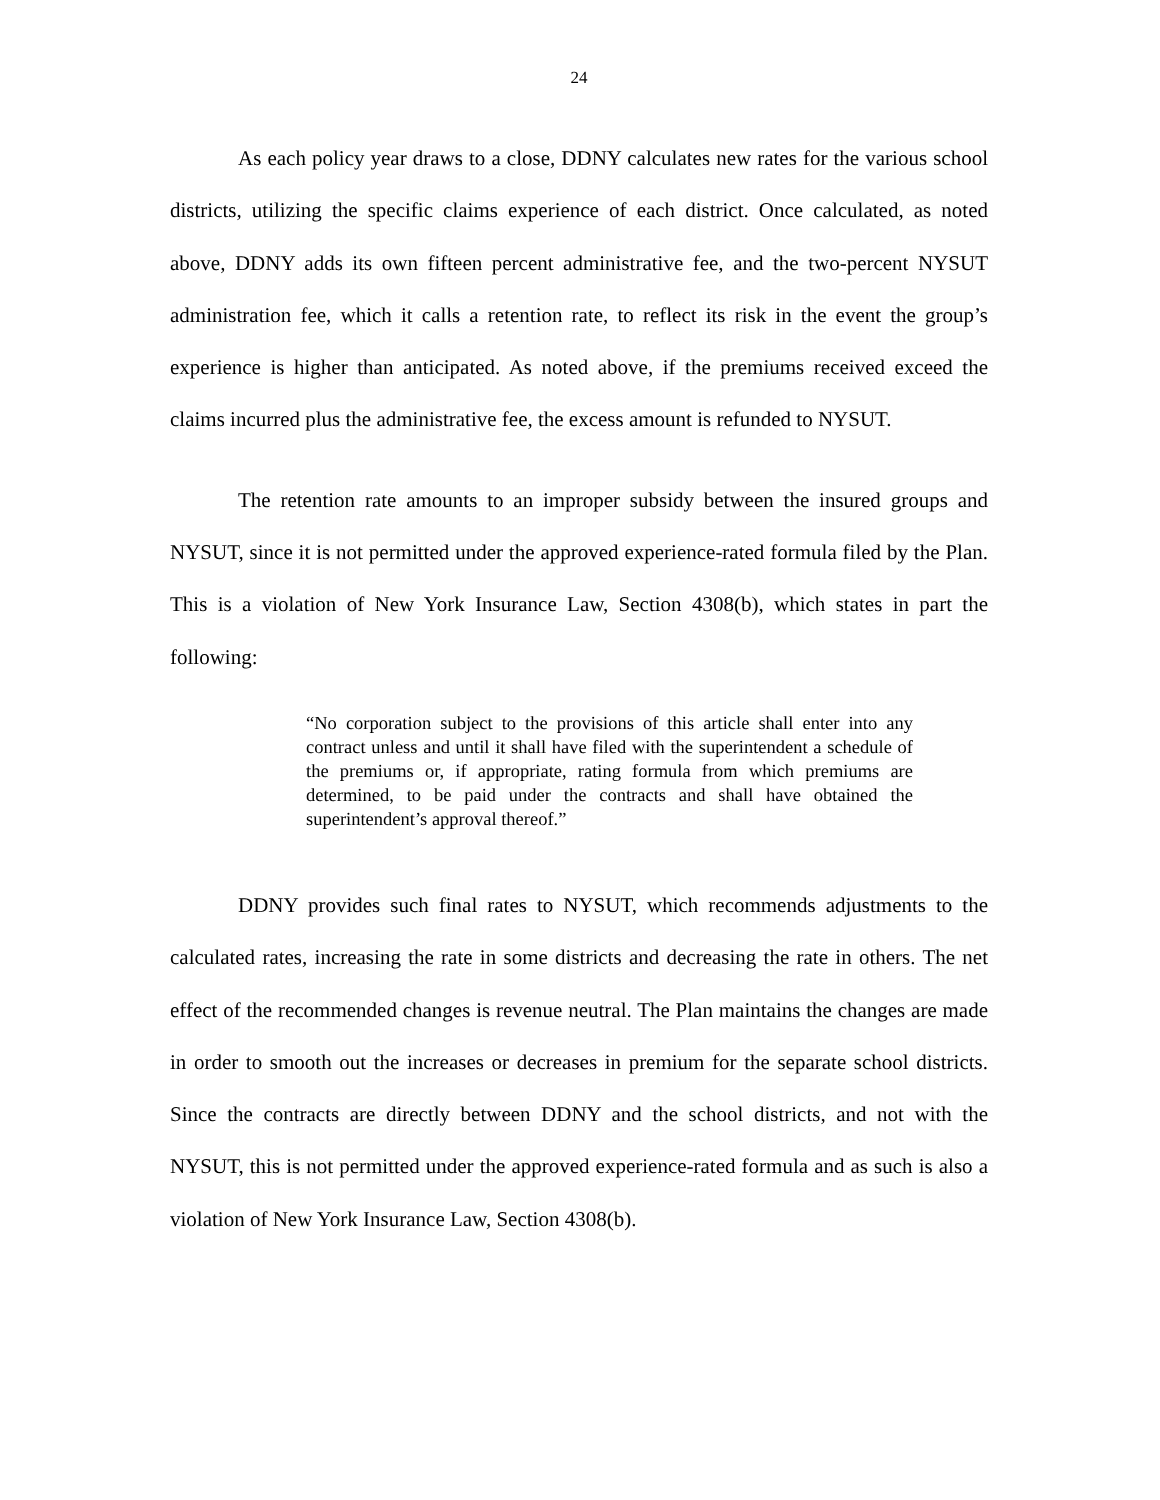24
As each policy year draws to a close, DDNY calculates new rates for the various school districts, utilizing the specific claims experience of each district. Once calculated, as noted above, DDNY adds its own fifteen percent administrative fee, and the two-percent NYSUT administration fee, which it calls a retention rate, to reflect its risk in the event the group’s experience is higher than anticipated. As noted above, if the premiums received exceed the claims incurred plus the administrative fee, the excess amount is refunded to NYSUT.
The retention rate amounts to an improper subsidy between the insured groups and NYSUT, since it is not permitted under the approved experience-rated formula filed by the Plan. This is a violation of New York Insurance Law, Section 4308(b), which states in part the following:
“No corporation subject to the provisions of this article shall enter into any contract unless and until it shall have filed with the superintendent a schedule of the premiums or, if appropriate, rating formula from which premiums are determined, to be paid under the contracts and shall have obtained the superintendent’s approval thereof.”
DDNY provides such final rates to NYSUT, which recommends adjustments to the calculated rates, increasing the rate in some districts and decreasing the rate in others. The net effect of the recommended changes is revenue neutral. The Plan maintains the changes are made in order to smooth out the increases or decreases in premium for the separate school districts. Since the contracts are directly between DDNY and the school districts, and not with the NYSUT, this is not permitted under the approved experience-rated formula and as such is also a violation of New York Insurance Law, Section 4308(b).